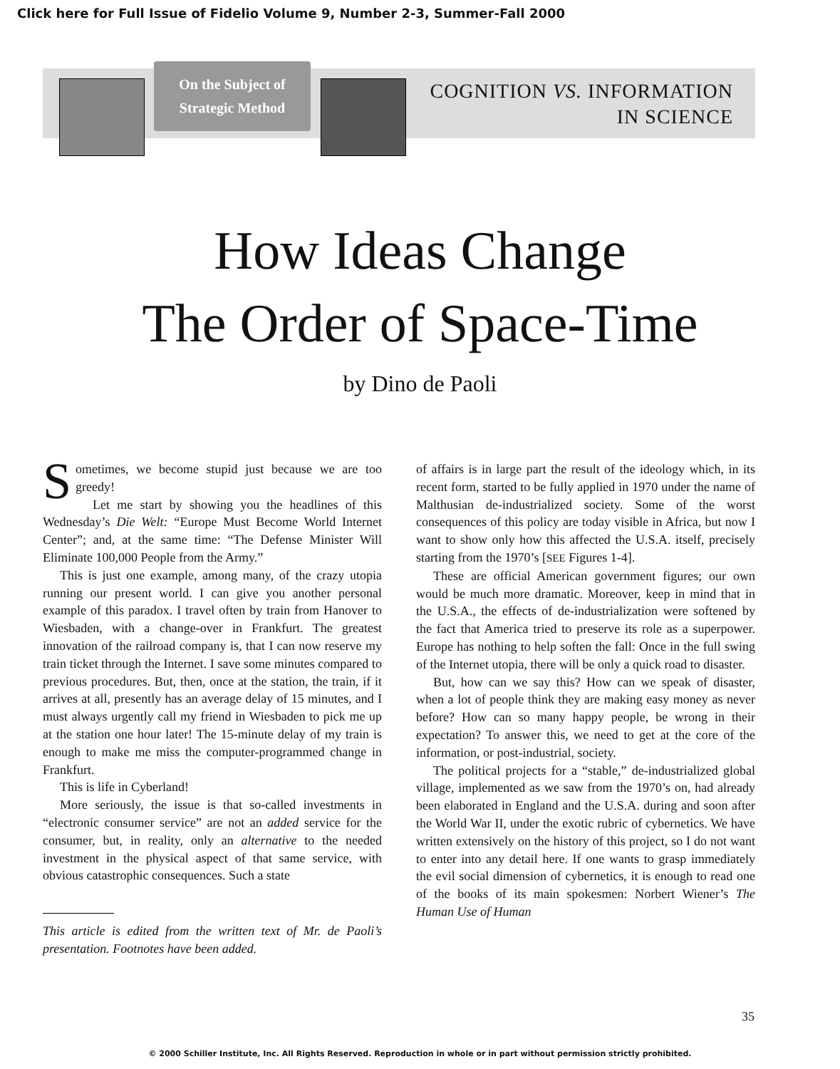Click here for Full Issue of Fidelio Volume 9, Number 2-3, Summer-Fall 2000
On the Subject of
Strategic Method
COGNITION VS. INFORMATION
IN SCIENCE
How Ideas Change
The Order of Space-Time
by Dino de Paoli
Sometimes, we become stupid just because we are too greedy!
Let me start by showing you the headlines of this Wednesday’s Die Welt: “Europe Must Become World Internet Center”; and, at the same time: “The Defense Minister Will Eliminate 100,000 People from the Army.”
This is just one example, among many, of the crazy utopia running our present world. I can give you another personal example of this paradox. I travel often by train from Hanover to Wiesbaden, with a change-over in Frankfurt. The greatest innovation of the railroad company is, that I can now reserve my train ticket through the Internet. I save some minutes compared to previous procedures. But, then, once at the station, the train, if it arrives at all, presently has an average delay of 15 minutes, and I must always urgently call my friend in Wiesbaden to pick me up at the station one hour later! The 15-minute delay of my train is enough to make me miss the computer-programmed change in Frankfurt.
This is life in Cyberland!
More seriously, the issue is that so-called investments in “electronic consumer service” are not an added service for the consumer, but, in reality, only an alternative to the needed investment in the physical aspect of that same service, with obvious catastrophic consequences. Such a state
This article is edited from the written text of Mr. de Paoli’s presentation. Footnotes have been added.
of affairs is in large part the result of the ideology which, in its recent form, started to be fully applied in 1970 under the name of Malthusian de-industrialized society. Some of the worst consequences of this policy are today visible in Africa, but now I want to show only how this affected the U.S.A. itself, precisely starting from the 1970’s [SEE Figures 1-4].
These are official American government figures; our own would be much more dramatic. Moreover, keep in mind that in the U.S.A., the effects of de-industrialization were softened by the fact that America tried to preserve its role as a superpower. Europe has nothing to help soften the fall: Once in the full swing of the Internet utopia, there will be only a quick road to disaster.
But, how can we say this? How can we speak of disaster, when a lot of people think they are making easy money as never before? How can so many happy people, be wrong in their expectation? To answer this, we need to get at the core of the information, or post-industrial, society.
The political projects for a “stable,” de-industrialized global village, implemented as we saw from the 1970’s on, had already been elaborated in England and the U.S.A. during and soon after the World War II, under the exotic rubric of cybernetics. We have written extensively on the history of this project, so I do not want to enter into any detail here. If one wants to grasp immediately the evil social dimension of cybernetics, it is enough to read one of the books of its main spokesmen: Norbert Wiener’s The Human Use of Human
35
© 2000 Schiller Institute, Inc. All Rights Reserved. Reproduction in whole or in part without permission strictly prohibited.